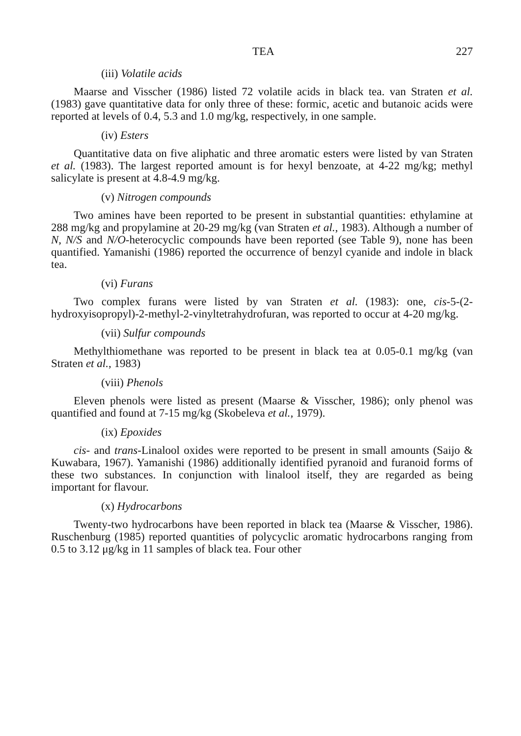TEA 227
(iii) Volatile acids
Maarse and Visscher (1986) listed 72 volatile acids in black tea. van Straten et al. (1983) gave quantitative data for only three of these: formic, acetic and butanoic acids were reported at levels of 0.4, 5.3 and 1.0 mg/kg, respectively, in one sample.
(iv) Esters
Quantitative data on five aliphatic and three aromatic esters were listed by van Straten et al. (1983). The largest reported amount is for hexyl benzoate, at 4-22 mg/kg; methyl salicylate is present at 4.8-4.9 mg/kg.
(v) Nitrogen compounds
Two amines have been reported to be present in substantial quantities: ethylamine at 288 mg/kg and propylamine at 20-29 mg/kg (van Straten et al., 1983). Although a number of N, N/S and N/O-heterocyclic compounds have been reported (see Table 9), none has been quantified. Yamanishi (1986) reported the occurrence of benzyl cyanide and indole in black tea.
(vi) Furans
Two complex furans were listed by van Straten et al. (1983): one, cis-5-(2-hydroxyisopropyl)-2-methyl-2-vinyltetrahydrofuran, was reported to occur at 4-20 mg/kg.
(vii) Sulfur compounds
Methylthiomethane was reported to be present in black tea at 0.05-0.1 mg/kg (van Straten et al., 1983)
(viii) Phenols
Eleven phenols were listed as present (Maarse & Visscher, 1986); only phenol was quantified and found at 7-15 mg/kg (Skobeleva et al., 1979).
(ix) Epoxides
cis- and trans-Linalool oxides were reported to be present in small amounts (Saijo & Kuwabara, 1967). Yamanishi (1986) additionally identified pyranoid and furanoid forms of these two substances. In conjunction with linalool itself, they are regarded as being important for flavour.
(x) Hydrocarbons
Twenty-two hydrocarbons have been reported in black tea (Maarse & Visscher, 1986). Ruschenburg (1985) reported quantities of polycyclic aromatic hydrocarbons ranging from 0.5 to 3.12 μg/kg in 11 samples of black tea. Four other